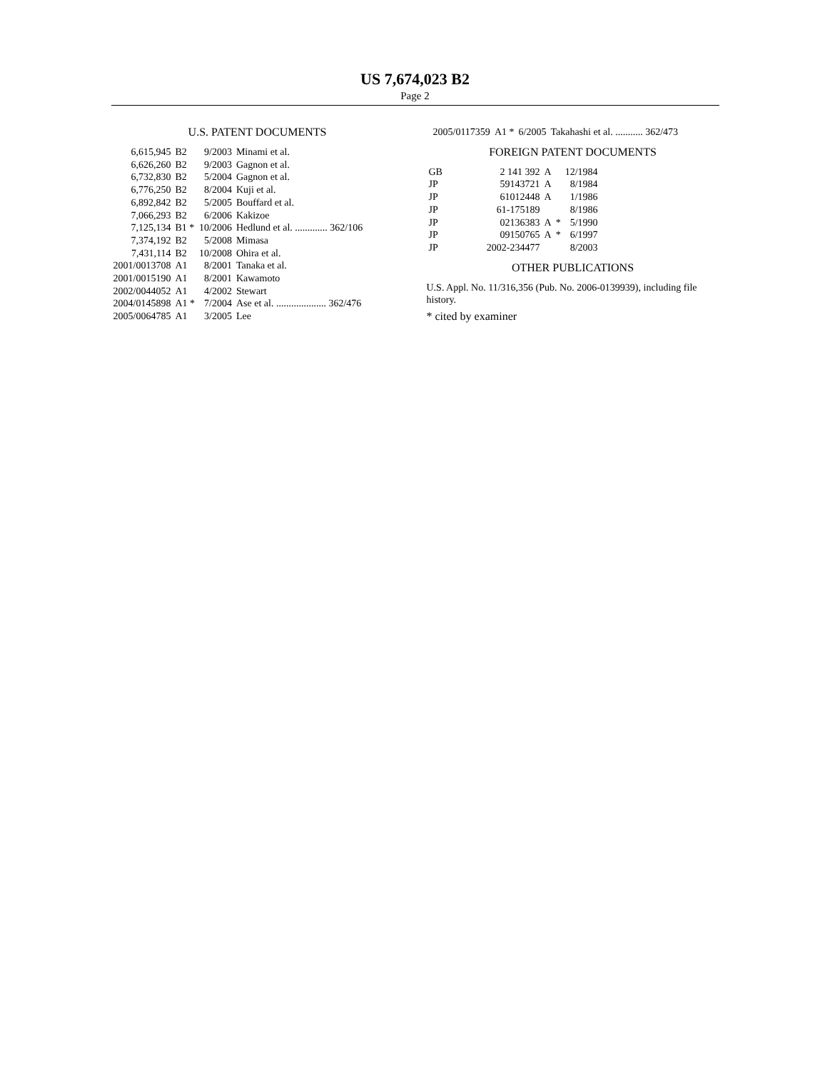US 7,674,023 B2
Page 2
U.S. PATENT DOCUMENTS
| 6,615,945 | B2 | 9/2003 | Minami et al. |
| 6,626,260 | B2 | 9/2003 | Gagnon et al. |
| 6,732,830 | B2 | 5/2004 | Gagnon et al. |
| 6,776,250 | B2 | 8/2004 | Kuji et al. |
| 6,892,842 | B2 | 5/2005 | Bouffard et al. |
| 7,066,293 | B2 | 6/2006 | Kakizoe |
| 7,125,134 | B1 * | 10/2006 | Hedlund et al. ............. 362/106 |
| 7,374,192 | B2 | 5/2008 | Mimasa |
| 7,431,114 | B2 | 10/2008 | Ohira et al. |
| 2001/0013708 | A1 | 8/2001 | Tanaka et al. |
| 2001/0015190 | A1 | 8/2001 | Kawamoto |
| 2002/0044052 | A1 | 4/2002 | Stewart |
| 2004/0145898 | A1 * | 7/2004 | Ase et al. .................... 362/476 |
| 2005/0064785 | A1 | 3/2005 | Lee |
| 2005/0117359 | A1 * | 6/2005 | Takahashi et al. ........... 362/473 |
FOREIGN PATENT DOCUMENTS
| GB | 2 141 392 | A | | 12/1984 |
| JP | 59143721 | A | | 8/1984 |
| JP | 61012448 | A | | 1/1986 |
| JP | 61-175189 | | | 8/1986 |
| JP | 02136383 | A | * | 5/1990 |
| JP | 09150765 | A | * | 6/1997 |
| JP | 2002-234477 | | | 8/2003 |
OTHER PUBLICATIONS
U.S. Appl. No. 11/316,356 (Pub. No. 2006-0139939), including file history.
* cited by examiner